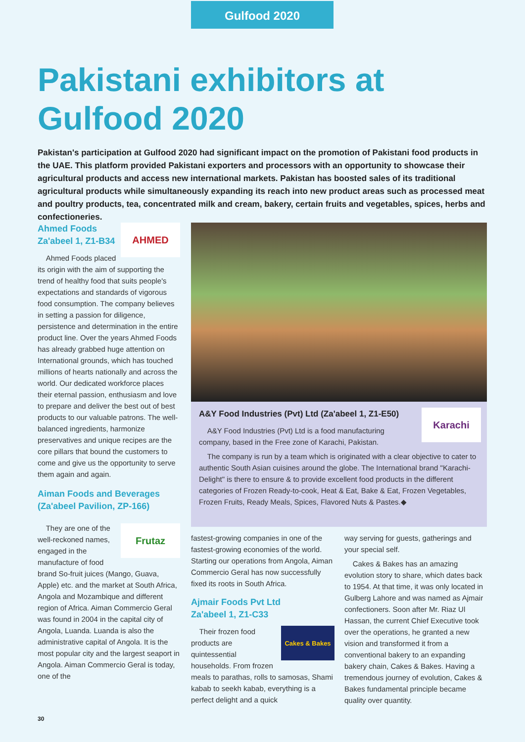Gulfood 2020
Pakistani exhibitors at
Gulfood 2020
Pakistan's participation at Gulfood 2020 had significant impact on the promotion of Pakistani food products in the UAE. This platform provided Pakistani exporters and processors with an opportunity to showcase their agricultural products and access new international markets. Pakistan has boosted sales of its traditional agricultural products while simultaneously expanding its reach into new product areas such as processed meat and poultry products, tea, concentrated milk and cream, bakery, certain fruits and vegetables, spices, herbs and confectioneries.
AHMED
Ahmed Foods
Za'abeel 1, Z1-B34
Ahmed Foods placed its origin with the aim of supporting the trend of healthy food that suits people's expectations and standards of vigorous food consumption. The company believes in setting a passion for diligence, persistence and determination in the entire product line. Over the years Ahmed Foods has already grabbed huge attention on International grounds, which has touched millions of hearts nationally and across the world. Our dedicated workforce places their eternal passion, enthusiasm and love to prepare and deliver the best out of best products to our valuable patrons. The well-balanced ingredients, harmonize preservatives and unique recipes are the core pillars that bound the customers to come and give us the opportunity to serve them again and again.
Aiman Foods and Beverages (Za'abeel Pavilion, ZP-166)
Frutaz
They are one of the well-reckoned names, engaged in the manufacture of food brand So-fruit juices (Mango, Guava, Apple) etc. and the market at South Africa, Angola and Mozambique and different region of Africa. Aiman Commercio Geral was found in 2004 in the capital city of Angola, Luanda. Luanda is also the administrative capital of Angola. It is the most popular city and the largest seaport in Angola. Aiman Commercio Geral is today, one of the
Karachi
A&Y Food Industries (Pvt) Ltd (Za'abeel 1, Z1-E50)
A&Y Food Industries (Pvt) Ltd is a food manufacturing company, based in the Free zone of Karachi, Pakistan.
The company is run by a team which is originated with a clear objective to cater to authentic South Asian cuisines around the globe. The International brand "Karachi-Delight" is there to ensure & to provide excellent food products in the different categories of Frozen Ready-to-cook, Heat & Eat, Bake & Eat, Frozen Vegetables, Frozen Fruits, Ready Meals, Spices, Flavored Nuts & Pastes.◆
fastest-growing companies in one of the fastest-growing economies of the world. Starting our operations from Angola, Aiman Commercio Geral has now successfully fixed its roots in South Africa.
Ajmair Foods Pvt Ltd
Za'abeel 1, Z1-C33
Cakes & Bakes
Their frozen food products are quintessential households. From frozen meals to parathas, rolls to samosas, Shami kabab to seekh kabab, everything is a perfect delight and a quick
way serving for guests, gatherings and your special self.
Cakes & Bakes has an amazing evolution story to share, which dates back to 1954. At that time, it was only located in Gulberg Lahore and was named as Ajmair confectioners. Soon after Mr. Riaz Ul Hassan, the current Chief Executive took over the operations, he granted a new vision and transformed it from a conventional bakery to an expanding bakery chain, Cakes & Bakes. Having a tremendous journey of evolution, Cakes & Bakes fundamental principle became quality over quantity.
30